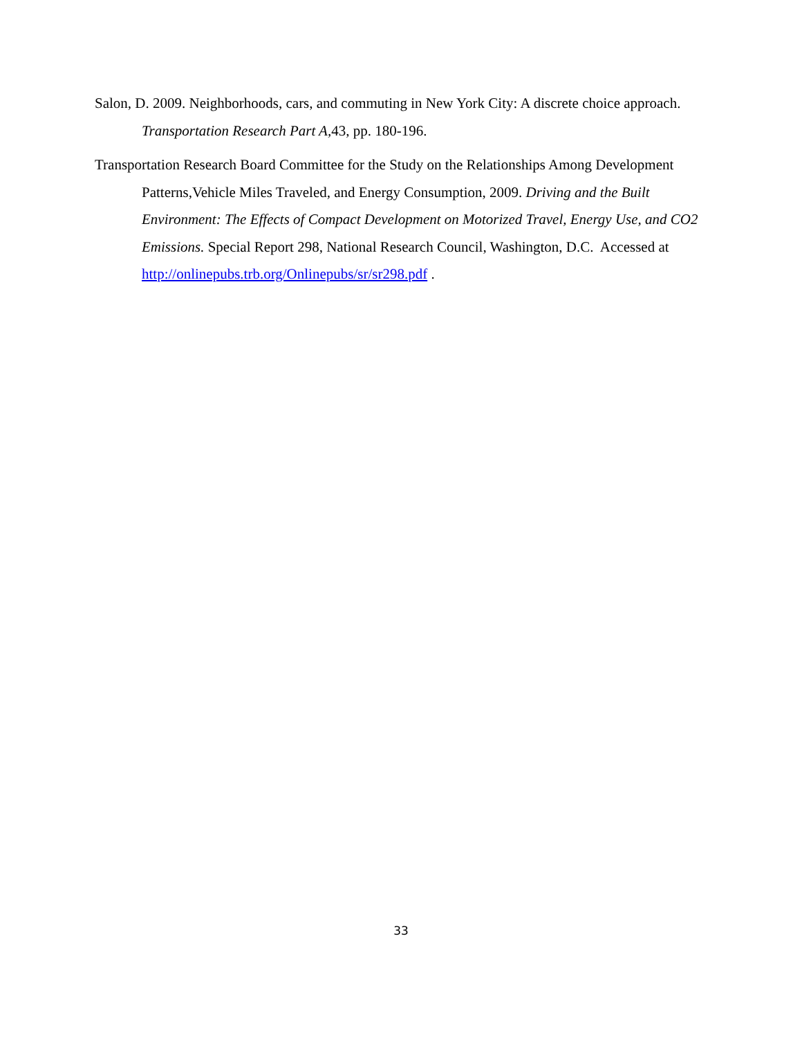Salon, D. 2009. Neighborhoods, cars, and commuting in New York City: A discrete choice approach. Transportation Research Part A, 43, pp. 180-196.
Transportation Research Board Committee for the Study on the Relationships Among Development Patterns,Vehicle Miles Traveled, and Energy Consumption, 2009. Driving and the Built Environment: The Effects of Compact Development on Motorized Travel, Energy Use, and CO2 Emissions. Special Report 298, National Research Council, Washington, D.C. Accessed at http://onlinepubs.trb.org/Onlinepubs/sr/sr298.pdf .
33